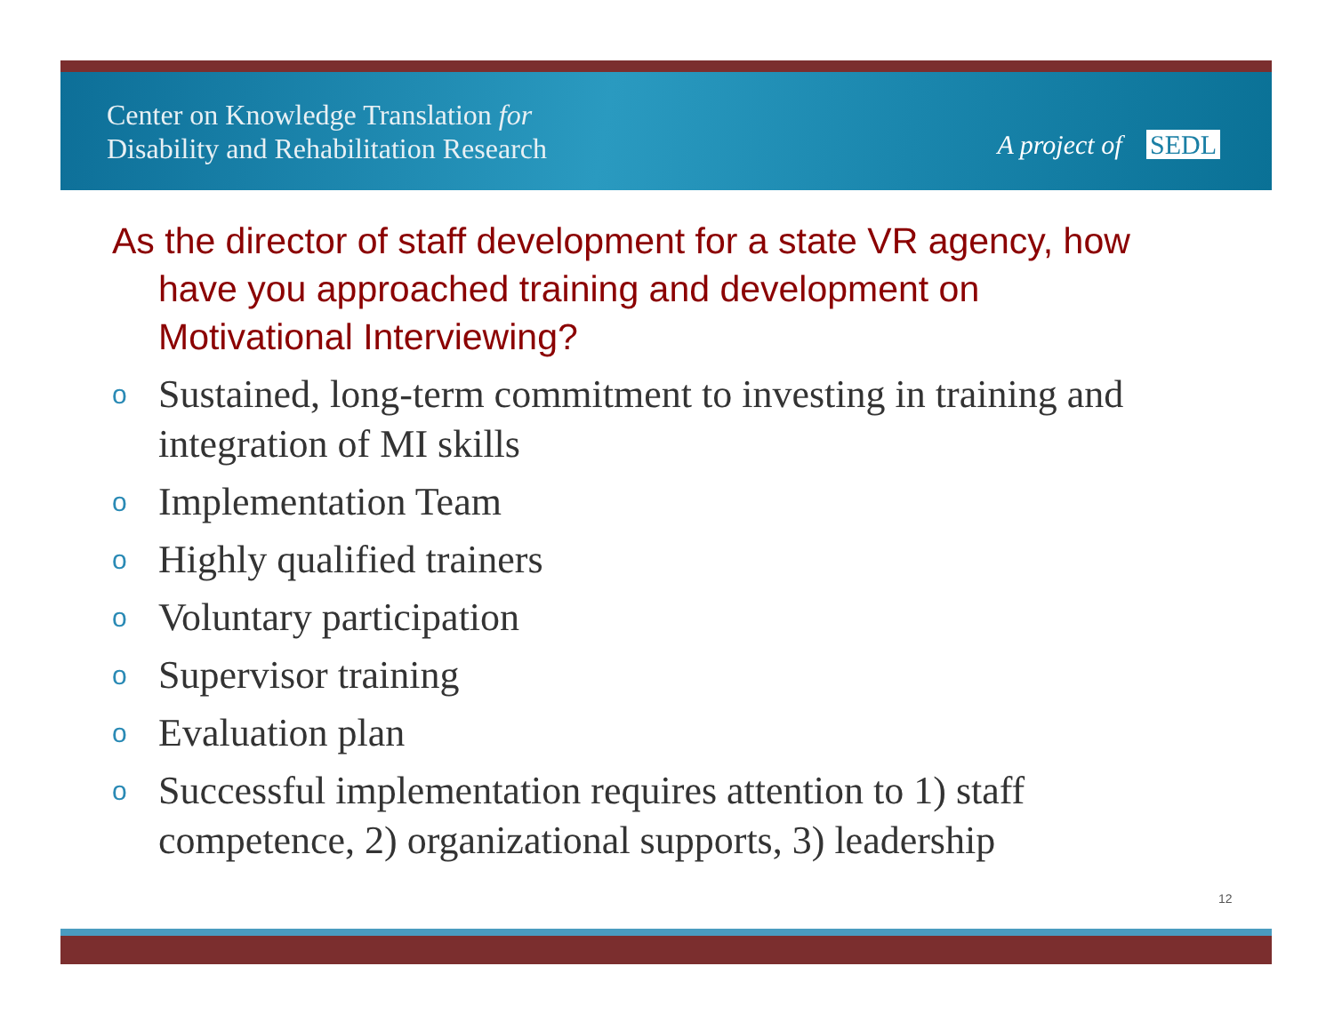Center on Knowledge Translation for
Disability and Rehabilitation Research
A project of SEDL
As the director of staff development for a state VR agency, how have you approached training and development on Motivational Interviewing?
o Sustained, long-term commitment to investing in training and integration of MI skills
o Implementation Team
o Highly qualified trainers
o Voluntary participation
o Supervisor training
o Evaluation plan
o Successful implementation requires attention to 1) staff competence, 2) organizational supports, 3) leadership
12